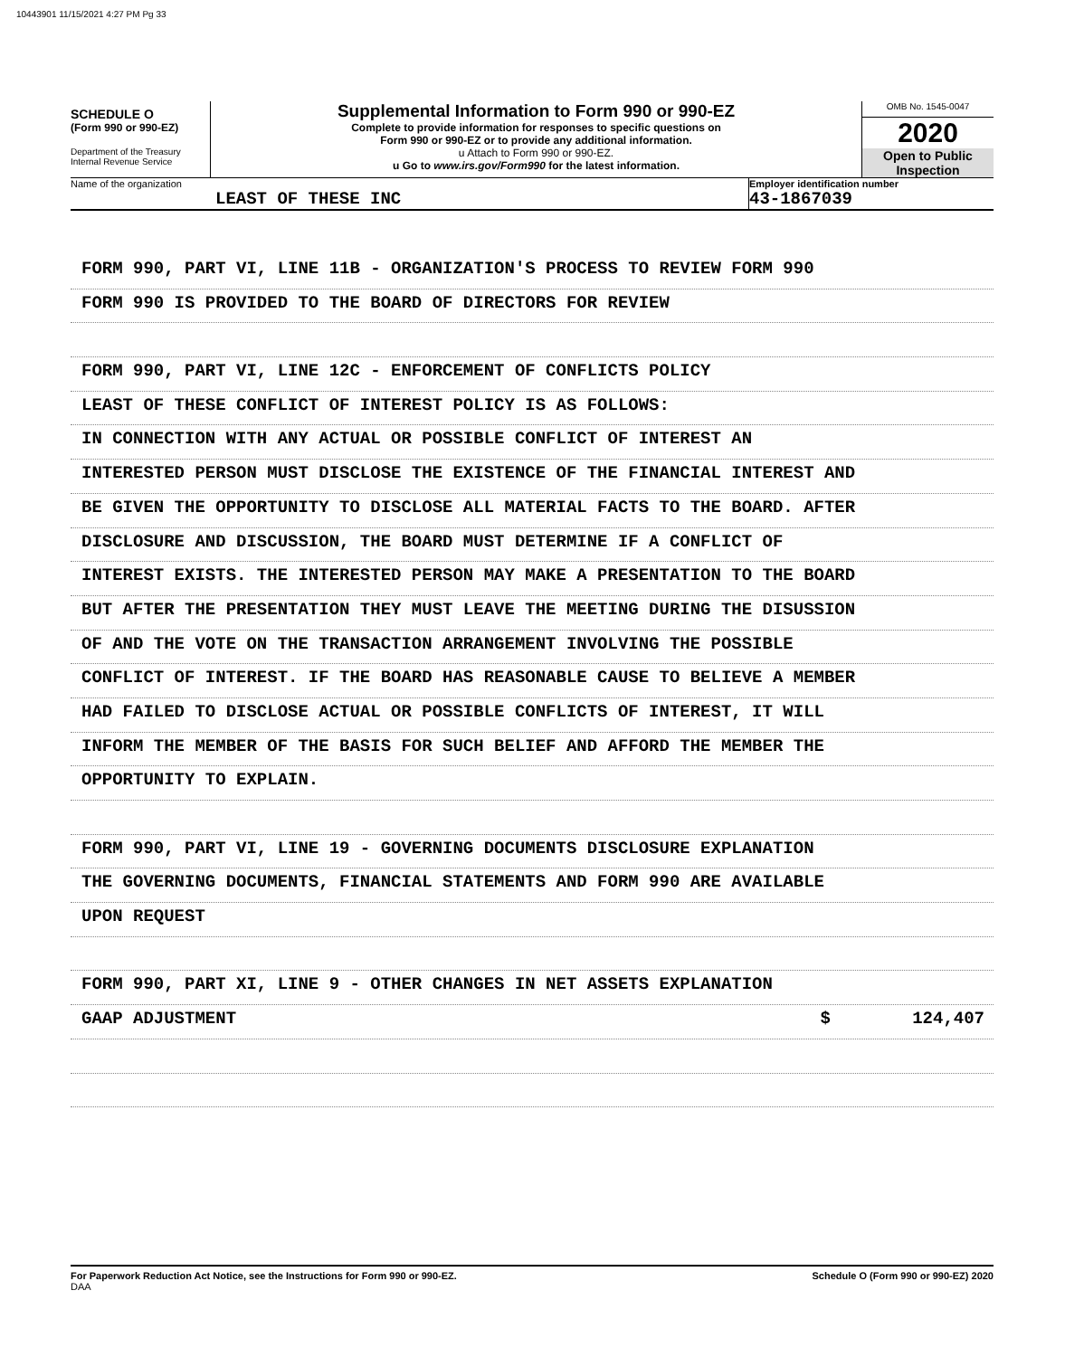10443901 11/15/2021 4:27 PM Pg 33
SCHEDULE O
(Form 990 or 990-EZ)
Department of the Treasury
Internal Revenue Service
Supplemental Information to Form 990 or 990-EZ
Complete to provide information for responses to specific questions on
Form 990 or 990-EZ or to provide any additional information.
u Attach to Form 990 or 990-EZ.
u Go to www.irs.gov/Form990 for the latest information.
OMB No. 1545-0047
2020
Open to Public
Inspection
Name of the organization
LEAST OF THESE INC
Employer identification number
43-1867039
FORM 990, PART VI, LINE 11B - ORGANIZATION'S PROCESS TO REVIEW FORM 990
FORM 990 IS PROVIDED TO THE BOARD OF DIRECTORS FOR REVIEW
FORM 990, PART VI, LINE 12C - ENFORCEMENT OF CONFLICTS POLICY
LEAST OF THESE CONFLICT OF INTEREST POLICY IS AS FOLLOWS:
IN CONNECTION WITH ANY ACTUAL OR POSSIBLE CONFLICT OF INTEREST AN
INTERESTED PERSON MUST DISCLOSE THE EXISTENCE OF THE FINANCIAL INTEREST AND
BE GIVEN THE OPPORTUNITY TO DISCLOSE ALL MATERIAL FACTS TO THE BOARD. AFTER
DISCLOSURE AND DISCUSSION, THE BOARD MUST DETERMINE IF A CONFLICT OF
INTEREST EXISTS. THE INTERESTED PERSON MAY MAKE A PRESENTATION TO THE BOARD
BUT AFTER THE PRESENTATION THEY MUST LEAVE THE MEETING DURING THE DISUSSION
OF AND THE VOTE ON THE TRANSACTION ARRANGEMENT INVOLVING THE POSSIBLE
CONFLICT OF INTEREST. IF THE BOARD HAS REASONABLE CAUSE TO BELIEVE A MEMBER
HAD FAILED TO DISCLOSE ACTUAL OR POSSIBLE CONFLICTS OF INTEREST, IT WILL
INFORM THE MEMBER OF THE BASIS FOR SUCH BELIEF AND AFFORD THE MEMBER THE
OPPORTUNITY TO EXPLAIN.
FORM 990, PART VI, LINE 19 - GOVERNING DOCUMENTS DISCLOSURE EXPLANATION
THE GOVERNING DOCUMENTS, FINANCIAL STATEMENTS AND FORM 990 ARE AVAILABLE
UPON REQUEST
FORM 990, PART XI, LINE 9 - OTHER CHANGES IN NET ASSETS EXPLANATION
GAAP ADJUSTMENT $ 124,407
For Paperwork Reduction Act Notice, see the Instructions for Form 990 or 990-EZ.
DAA Schedule O (Form 990 or 990-EZ) 2020